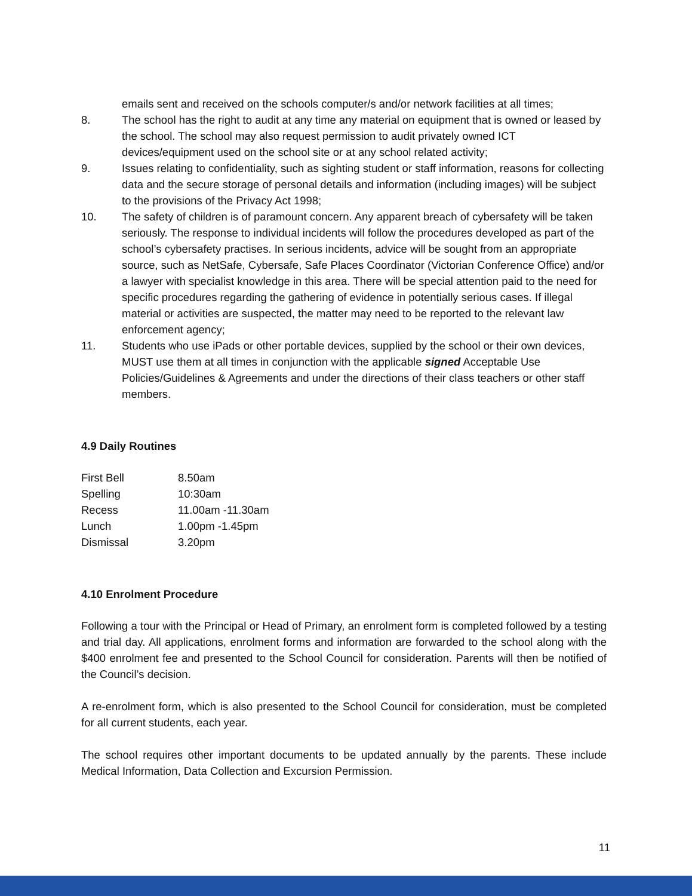emails sent and received on the schools computer/s and/or network facilities at all times;
8. The school has the right to audit at any time any material on equipment that is owned or leased by the school. The school may also request permission to audit privately owned ICT devices/equipment used on the school site or at any school related activity;
9. Issues relating to confidentiality, such as sighting student or staff information, reasons for collecting data and the secure storage of personal details and information (including images) will be subject to the provisions of the Privacy Act 1998;
10. The safety of children is of paramount concern. Any apparent breach of cybersafety will be taken seriously. The response to individual incidents will follow the procedures developed as part of the school’s cybersafety practises. In serious incidents, advice will be sought from an appropriate source, such as NetSafe, Cybersafe, Safe Places Coordinator (Victorian Conference Office) and/or a lawyer with specialist knowledge in this area. There will be special attention paid to the need for specific procedures regarding the gathering of evidence in potentially serious cases. If illegal material or activities are suspected, the matter may need to be reported to the relevant law enforcement agency;
11. Students who use iPads or other portable devices, supplied by the school or their own devices, MUST use them at all times in conjunction with the applicable signed Acceptable Use Policies/Guidelines & Agreements and under the directions of their class teachers or other staff members.
4.9 Daily Routines
First Bell 8.50am
Spelling 10:30am
Recess 11.00am -11.30am
Lunch 1.00pm -1.45pm
Dismissal 3.20pm
4.10 Enrolment Procedure
Following a tour with the Principal or Head of Primary, an enrolment form is completed followed by a testing and trial day. All applications, enrolment forms and information are forwarded to the school along with the $400 enrolment fee and presented to the School Council for consideration. Parents will then be notified of the Council’s decision.
A re-enrolment form, which is also presented to the School Council for consideration, must be completed for all current students, each year.
The school requires other important documents to be updated annually by the parents. These include Medical Information, Data Collection and Excursion Permission.
11